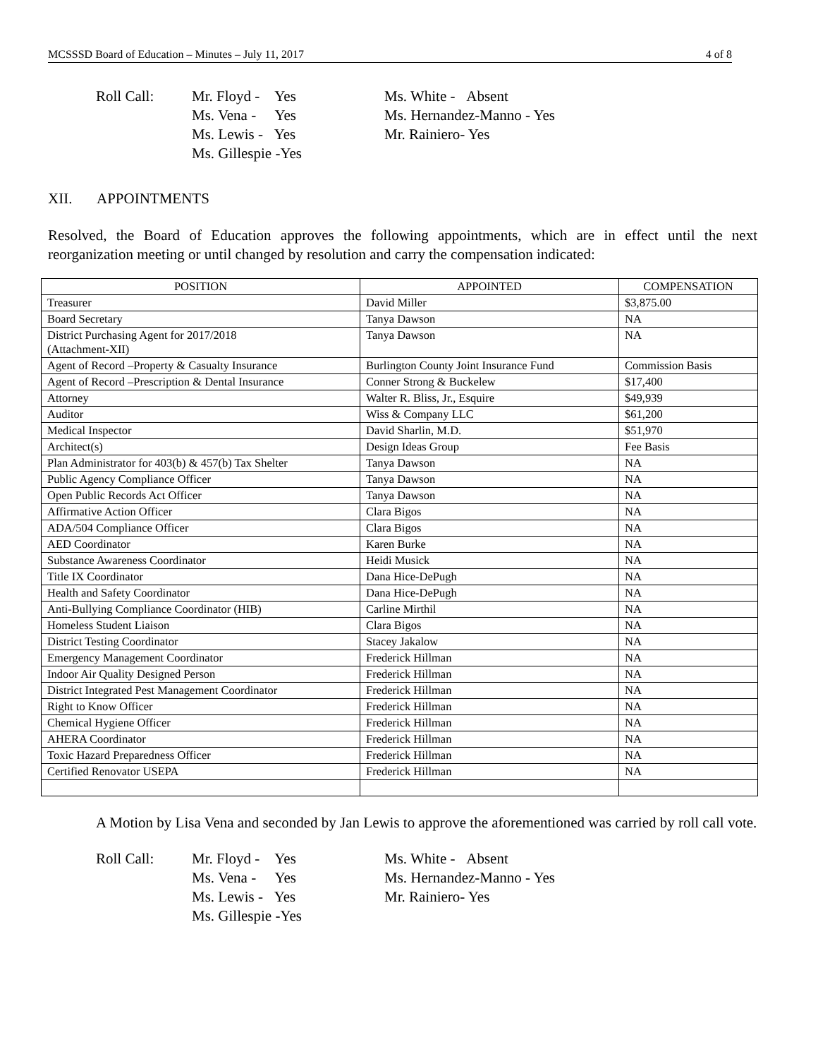MCSSSD Board of Education – Minutes – July 11, 2017 4 of 8
Roll Call: Mr. Floyd - Yes
Ms. Vena - Yes
Ms. Lewis - Yes
Ms. Gillespie -Yes
Ms. White - Absent
Ms. Hernandez-Manno - Yes
Mr. Rainiero- Yes
XII. APPOINTMENTS
Resolved, the Board of Education approves the following appointments, which are in effect until the next reorganization meeting or until changed by resolution and carry the compensation indicated:
| POSITION | APPOINTED | COMPENSATION |
| --- | --- | --- |
| Treasurer | David Miller | $3,875.00 |
| Board Secretary | Tanya Dawson | NA |
| District Purchasing Agent for 2017/2018 (Attachment-XII) | Tanya Dawson | NA |
| Agent of Record –Property & Casualty Insurance | Burlington County Joint Insurance Fund | Commission Basis |
| Agent of Record –Prescription & Dental Insurance | Conner Strong & Buckelew | $17,400 |
| Attorney | Walter R. Bliss, Jr., Esquire | $49,939 |
| Auditor | Wiss & Company LLC | $61,200 |
| Medical Inspector | David Sharlin, M.D. | $51,970 |
| Architect(s) | Design Ideas Group | Fee Basis |
| Plan Administrator for 403(b) & 457(b) Tax Shelter | Tanya Dawson | NA |
| Public Agency Compliance Officer | Tanya Dawson | NA |
| Open Public Records Act Officer | Tanya Dawson | NA |
| Affirmative Action Officer | Clara Bigos | NA |
| ADA/504 Compliance Officer | Clara Bigos | NA |
| AED Coordinator | Karen Burke | NA |
| Substance Awareness Coordinator | Heidi Musick | NA |
| Title IX Coordinator | Dana Hice-DePugh | NA |
| Health and Safety Coordinator | Dana Hice-DePugh | NA |
| Anti-Bullying Compliance Coordinator (HIB) | Carline Mirthil | NA |
| Homeless Student Liaison | Clara Bigos | NA |
| District Testing Coordinator | Stacey Jakalow | NA |
| Emergency Management Coordinator | Frederick Hillman | NA |
| Indoor Air Quality Designed Person | Frederick Hillman | NA |
| District Integrated Pest Management Coordinator | Frederick Hillman | NA |
| Right to Know Officer | Frederick Hillman | NA |
| Chemical Hygiene Officer | Frederick Hillman | NA |
| AHERA Coordinator | Frederick Hillman | NA |
| Toxic Hazard Preparedness Officer | Frederick Hillman | NA |
| Certified Renovator USEPA | Frederick Hillman | NA |
A Motion by Lisa Vena and seconded by Jan Lewis to approve the aforementioned was carried by roll call vote.
Roll Call: Mr. Floyd - Yes
Ms. Vena - Yes
Ms. Lewis - Yes
Ms. Gillespie -Yes
Ms. White - Absent
Ms. Hernandez-Manno - Yes
Mr. Rainiero- Yes